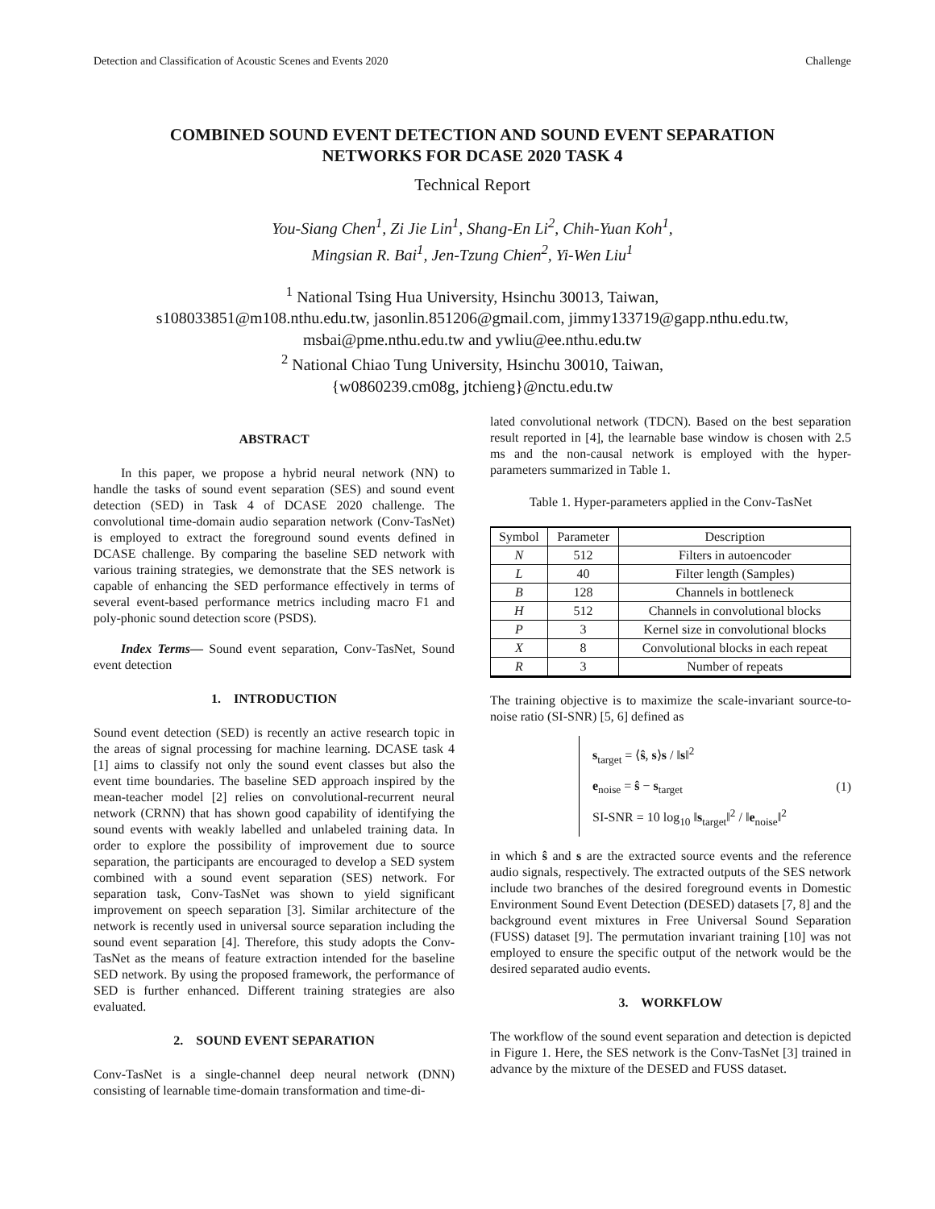Detection and Classification of Acoustic Scenes and Events 2020 Challenge
COMBINED SOUND EVENT DETECTION AND SOUND EVENT SEPARATION
NETWORKS FOR DCASE 2020 TASK 4
Technical Report
You-Siang Chen<sup>1</sup>, Zi Jie Lin<sup>1</sup>, Shang-En Li<sup>2</sup>, Chih-Yuan Koh<sup>1</sup>,
Mingsian R. Bai<sup>1</sup>, Jen-Tzung Chien<sup>2</sup>, Yi-Wen Liu<sup>1</sup>
<sup>1</sup> National Tsing Hua University, Hsinchu 30013, Taiwan,
s108033851@m108.nthu.edu.tw, jasonlin.851206@gmail.com, jimmy133719@gapp.nthu.edu.tw,
msbai@pme.nthu.edu.tw and ywliu@ee.nthu.edu.tw
<sup>2</sup> National Chiao Tung University, Hsinchu 30010, Taiwan,
{w0860239.cm08g, jtchieng}@nctu.edu.tw
ABSTRACT
In this paper, we propose a hybrid neural network (NN) to handle the tasks of sound event separation (SES) and sound event detection (SED) in Task 4 of DCASE 2020 challenge. The convolutional time-domain audio separation network (Conv-TasNet) is employed to extract the foreground sound events defined in DCASE challenge. By comparing the baseline SED network with various training strategies, we demonstrate that the SES network is capable of enhancing the SED performance effectively in terms of several event-based performance metrics including macro F1 and poly-phonic sound detection score (PSDS).
Index Terms— Sound event separation, Conv-TasNet, Sound event detection
1. INTRODUCTION
Sound event detection (SED) is recently an active research topic in the areas of signal processing for machine learning. DCASE task 4 [1] aims to classify not only the sound event classes but also the event time boundaries. The baseline SED approach inspired by the mean-teacher model [2] relies on convolutional-recurrent neural network (CRNN) that has shown good capability of identifying the sound events with weakly labelled and unlabeled training data. In order to explore the possibility of improvement due to source separation, the participants are encouraged to develop a SED system combined with a sound event separation (SES) network. For separation task, Conv-TasNet was shown to yield significant improvement on speech separation [3]. Similar architecture of the network is recently used in universal source separation including the sound event separation [4]. Therefore, this study adopts the Conv-TasNet as the means of feature extraction intended for the baseline SED network. By using the proposed framework, the performance of SED is further enhanced. Different training strategies are also evaluated.
2. SOUND EVENT SEPARATION
Conv-TasNet is a single-channel deep neural network (DNN) consisting of learnable time-domain transformation and time-di-
lated convolutional network (TDCN). Based on the best separation result reported in [4], the learnable base window is chosen with 2.5 ms and the non-causal network is employed with the hyper-parameters summarized in Table 1.
Table 1. Hyper-parameters applied in the Conv-TasNet
| Symbol | Parameter | Description |
| --- | --- | --- |
| N | 512 | Filters in autoencoder |
| L | 40 | Filter length (Samples) |
| B | 128 | Channels in bottleneck |
| H | 512 | Channels in convolutional blocks |
| P | 3 | Kernel size in convolutional blocks |
| X | 8 | Convolutional blocks in each repeat |
| R | 3 | Number of repeats |
The training objective is to maximize the scale-invariant source-to-noise ratio (SI-SNR) [5, 6] defined as
s<sub>target</sub> = ⟨ŝ, s⟩s / ‖s‖<sup>2</sup>
e<sub>noise</sub> = ŝ − s<sub>target</sub>
SI-SNR = 10 log<sub>10</sub> ‖s<sub>target</sub>‖<sup>2</sup> / ‖e<sub>noise</sub>‖<sup>2</sup>
(1)
in which ŝ and s are the extracted source events and the reference audio signals, respectively. The extracted outputs of the SES network include two branches of the desired foreground events in Domestic Environment Sound Event Detection (DESED) datasets [7, 8] and the background event mixtures in Free Universal Sound Separation (FUSS) dataset [9]. The permutation invariant training [10] was not employed to ensure the specific output of the network would be the desired separated audio events.
3. WORKFLOW
The workflow of the sound event separation and detection is depicted in Figure 1. Here, the SES network is the Conv-TasNet [3] trained in advance by the mixture of the DESED and FUSS dataset.